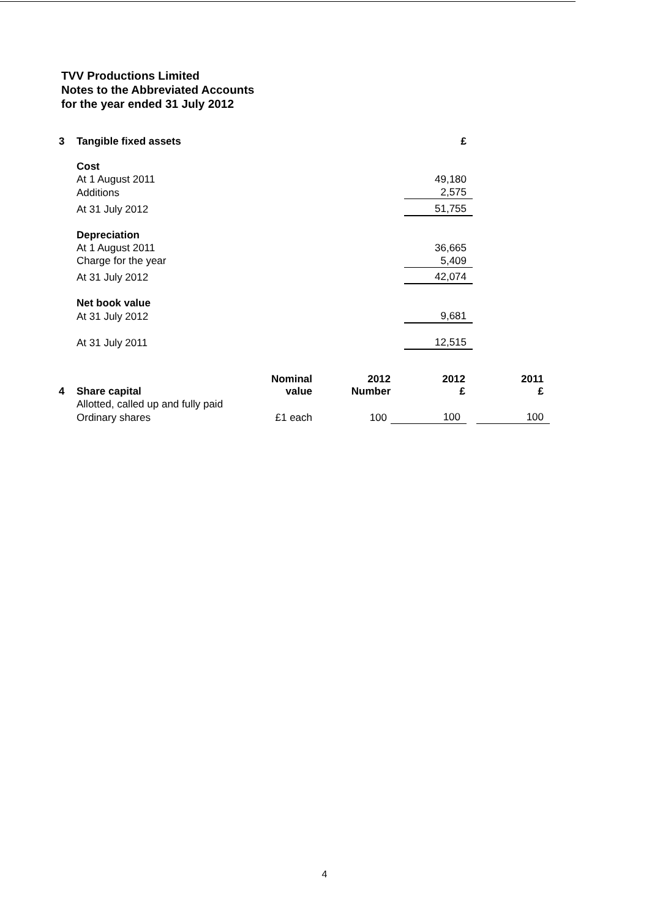TVV Productions Limited
Notes to the Abbreviated Accounts
for the year ended 31 July 2012
| 3 | Tangible fixed assets | £ |
| | Cost | |
| | At 1 August 2011 | 49,180 |
| | Additions | 2,575 |
| | At 31 July 2012 | 51,755 |
| | Depreciation | |
| | At 1 August 2011 | 36,665 |
| | Charge for the year | 5,409 |
| | At 31 July 2012 | 42,074 |
| | Net book value | |
| | At 31 July 2012 | 9,681 |
| | At 31 July 2011 | 12,515 |
| 4 | Share capital | Nominal value | 2012 Number | 2012 £ | 2011 £ |
| --- | --- | --- | --- | --- | --- |
| | Allotted, called up and fully paid | | | | |
| | Ordinary shares | £1 each | 100 | 100 | 100 |
4